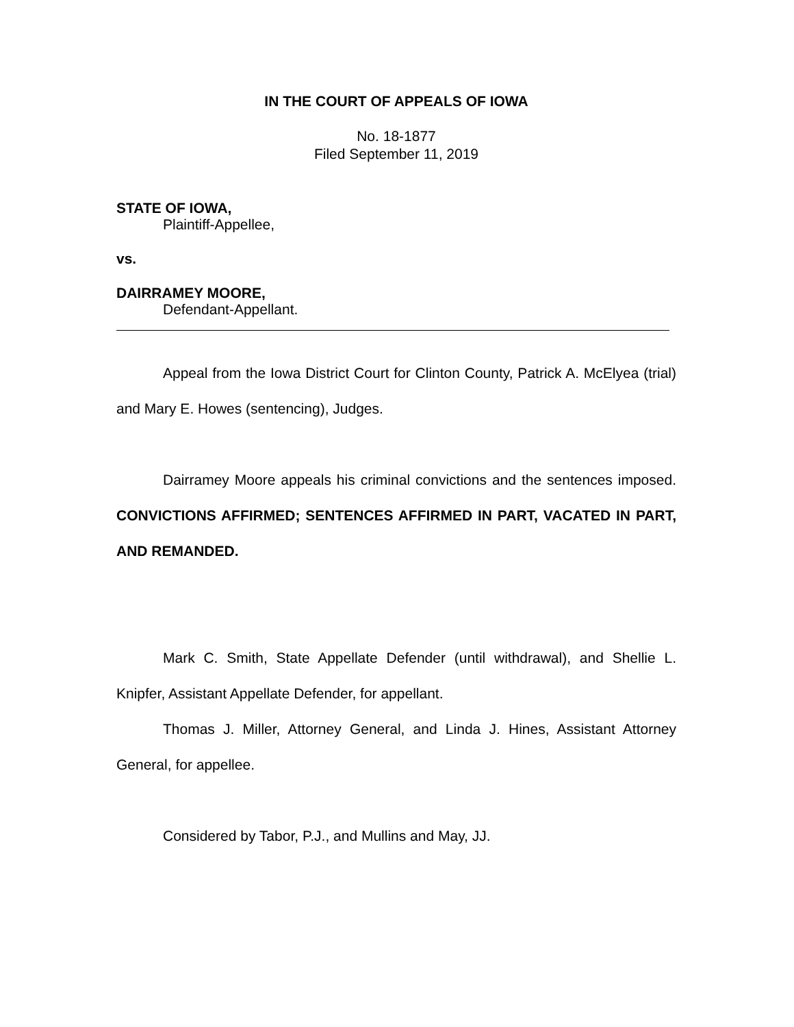IN THE COURT OF APPEALS OF IOWA
No. 18-1877
Filed September 11, 2019
STATE OF IOWA,
Plaintiff-Appellee,
vs.
DAIRRAMEY MOORE,
Defendant-Appellant.
Appeal from the Iowa District Court for Clinton County, Patrick A. McElyea (trial) and Mary E. Howes (sentencing), Judges.
Dairramey Moore appeals his criminal convictions and the sentences imposed. CONVICTIONS AFFIRMED; SENTENCES AFFIRMED IN PART, VACATED IN PART, AND REMANDED.
Mark C. Smith, State Appellate Defender (until withdrawal), and Shellie L. Knipfer, Assistant Appellate Defender, for appellant.
Thomas J. Miller, Attorney General, and Linda J. Hines, Assistant Attorney General, for appellee.
Considered by Tabor, P.J., and Mullins and May, JJ.